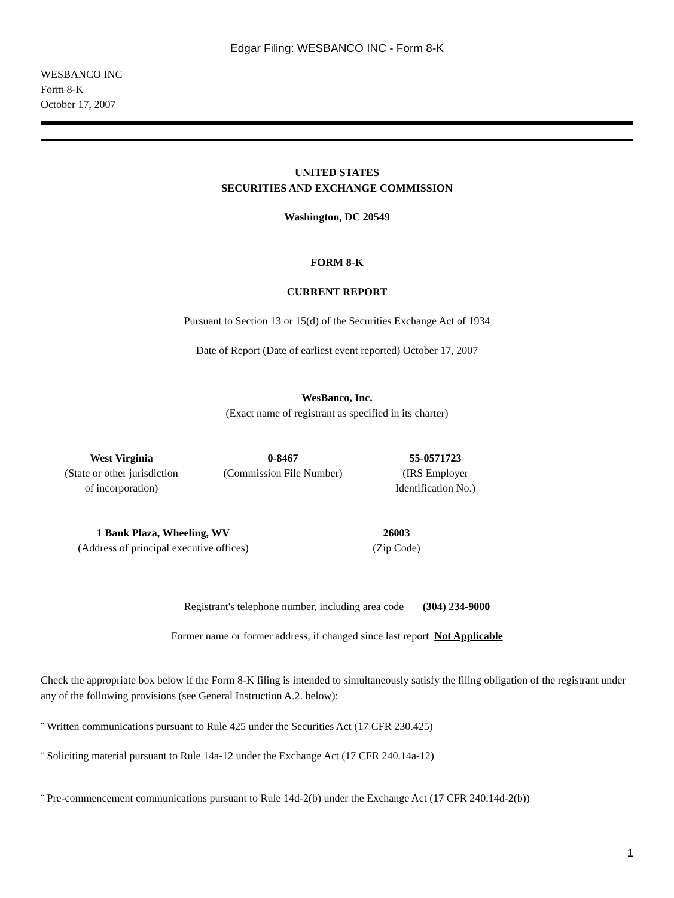Edgar Filing: WESBANCO INC - Form 8-K
WESBANCO INC
Form 8-K
October 17, 2007
UNITED STATES
SECURITIES AND EXCHANGE COMMISSION
Washington, DC 20549
FORM 8-K
CURRENT REPORT
Pursuant to Section 13 or 15(d) of the Securities Exchange Act of 1934
Date of Report (Date of earliest event reported) October 17, 2007
WesBanco, Inc.
(Exact name of registrant as specified in its charter)
| West Virginia (State or other jurisdiction of incorporation) | 0-8467 (Commission File Number) | 55-0571723 (IRS Employer Identification No.) |
| 1 Bank Plaza, Wheeling, WV (Address of principal executive offices) | 26003 (Zip Code) |
Registrant's telephone number, including area code (304) 234-9000
Former name or former address, if changed since last report Not Applicable
Check the appropriate box below if the Form 8-K filing is intended to simultaneously satisfy the filing obligation of the registrant under any of the following provisions (see General Instruction A.2. below):
¨ Written communications pursuant to Rule 425 under the Securities Act (17 CFR 230.425)
¨ Soliciting material pursuant to Rule 14a-12 under the Exchange Act (17 CFR 240.14a-12)
¨ Pre-commencement communications pursuant to Rule 14d-2(b) under the Exchange Act (17 CFR 240.14d-2(b))
1